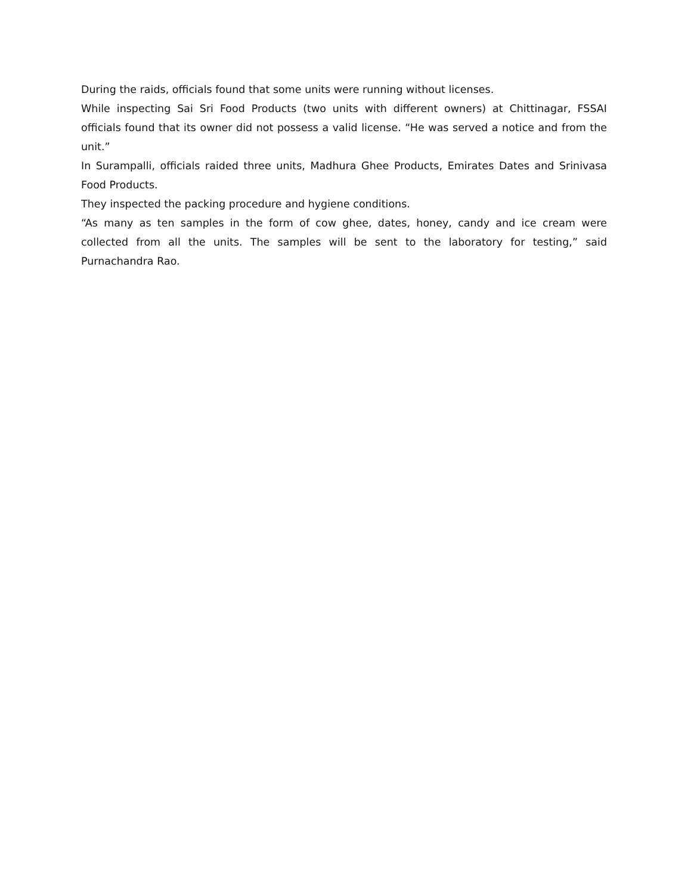During the raids, officials found that some units were running without licenses.
While inspecting Sai Sri Food Products (two units with different owners) at Chittinagar, FSSAI officials found that its owner did not possess a valid license. “He was served a notice and from the unit.”
In Surampalli, officials raided three units, Madhura Ghee Products, Emirates Dates and Srinivasa Food Products.
They inspected the packing procedure and hygiene conditions.
“As many as ten samples in the form of cow ghee, dates, honey, candy and ice cream were collected from all the units. The samples will be sent to the laboratory for testing,” said Purnachandra Rao.